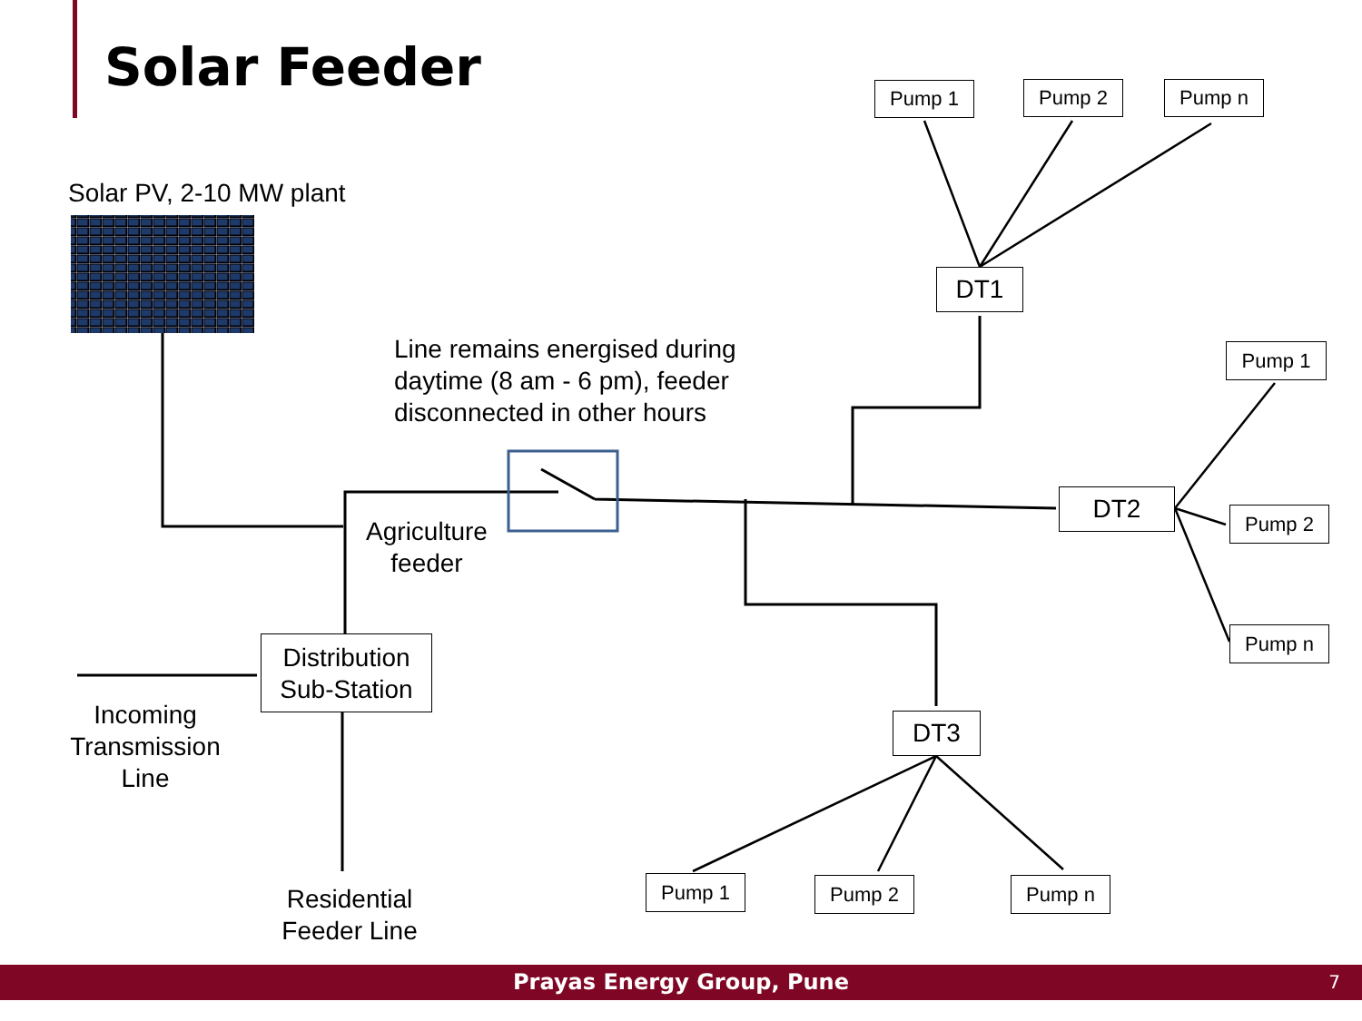Solar Feeder
Solar PV, 2-10 MW plant
Line remains energised during
daytime (8 am - 6 pm), feeder
disconnected in other hours
Agriculture
feeder
Incoming
Transmission
Line
Residential
Feeder Line
Distribution
Sub-Station
DT1
DT2
DT3
Pump 1 Pump 2 Pump n
Pump 1
Pump 2
Pump n
Pump 1 Pump 2 Pump n
Prayas Energy Group, Pune 7